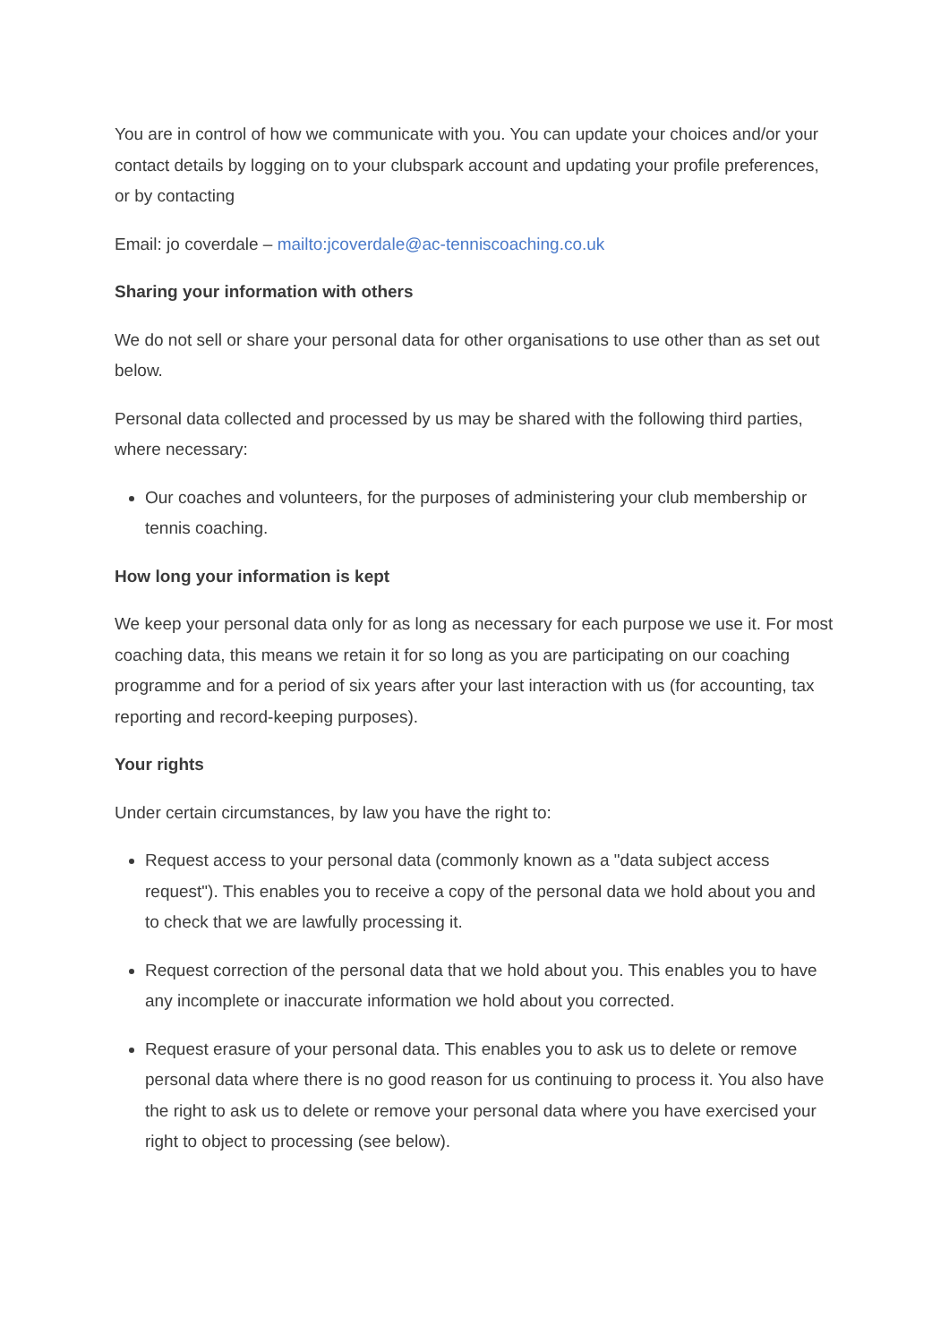You are in control of how we communicate with you. You can update your choices and/or your contact details by logging on to your clubspark account and updating your profile preferences, or by contacting
Email: jo coverdale – mailto:jcoverdale@ac-tenniscoaching.co.uk
Sharing your information with others
We do not sell or share your personal data for other organisations to use other than as set out below.
Personal data collected and processed by us may be shared with the following third parties, where necessary:
Our coaches and volunteers, for the purposes of administering your club membership or tennis coaching.
How long your information is kept
We keep your personal data only for as long as necessary for each purpose we use it. For most coaching data, this means we retain it for so long as you are participating on our coaching programme and for a period of six years after your last interaction with us (for accounting, tax reporting and record-keeping purposes).
Your rights
Under certain circumstances, by law you have the right to:
Request access to your personal data (commonly known as a "data subject access request"). This enables you to receive a copy of the personal data we hold about you and to check that we are lawfully processing it.
Request correction of the personal data that we hold about you. This enables you to have any incomplete or inaccurate information we hold about you corrected.
Request erasure of your personal data. This enables you to ask us to delete or remove personal data where there is no good reason for us continuing to process it. You also have the right to ask us to delete or remove your personal data where you have exercised your right to object to processing (see below).